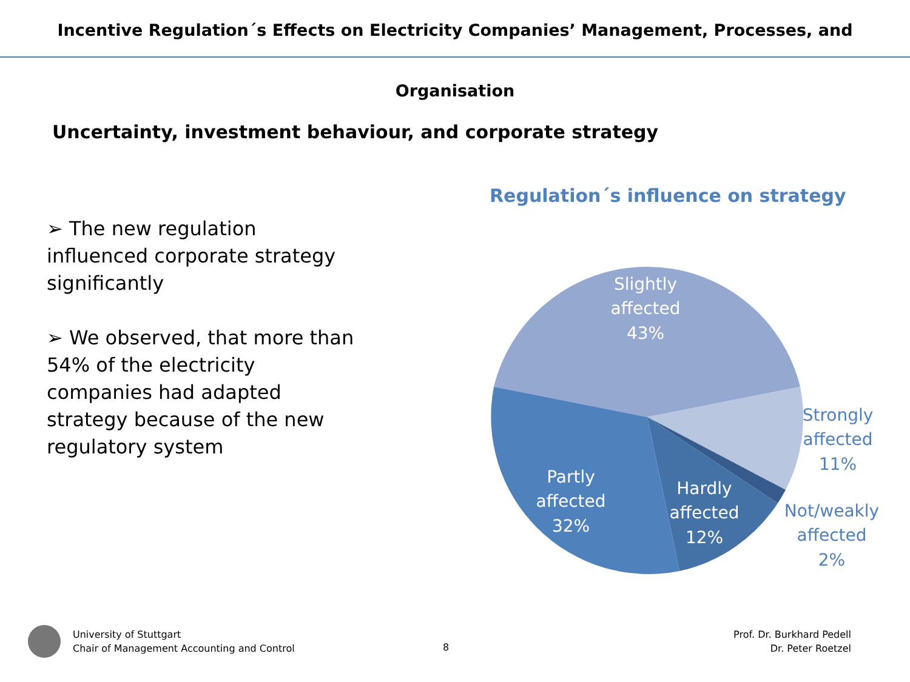Incentive Regulation´s Effects on Electricity Companies’ Management, Processes, and Organisation
Uncertainty, investment behaviour, and corporate strategy
➢ The new regulation influenced corporate strategy significantly
➢ We observed, that more than 54% of the electricity companies had adapted strategy because of the new regulatory system
Regulation´s influence on strategy
Slightly
affected
43%
Partly
affected
32%
Hardly
affected
12%
Strongly
affected
11%
Not/weakly
affected
2%
University of Stuttgart
Chair of Management Accounting and Control
8
Prof. Dr. Burkhard Pedell
Dr. Peter Roetzel